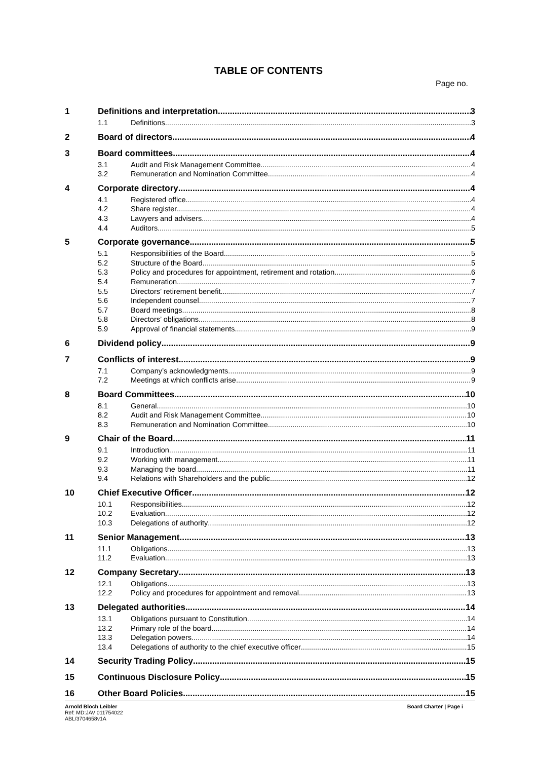TABLE OF CONTENTS
Page no.
1 Definitions and interpretation 3
1.1 Definitions 3
2 Board of directors 4
3 Board committees 4
3.1 Audit and Risk Management Committee 4
3.2 Remuneration and Nomination Committee 4
4 Corporate directory 4
4.1 Registered office 4
4.2 Share register 4
4.3 Lawyers and advisers 4
4.4 Auditors 5
5 Corporate governance 5
5.1 Responsibilities of the Board 5
5.2 Structure of the Board 5
5.3 Policy and procedures for appointment, retirement and rotation 6
5.4 Remuneration 7
5.5 Directors’ retirement benefit 7
5.6 Independent counsel 7
5.7 Board meetings 8
5.8 Directors’ obligations 8
5.9 Approval of financial statements 9
6 Dividend policy 9
7 Conflicts of interest 9
7.1 Company’s acknowledgments 9
7.2 Meetings at which conflicts arise 9
8 Board Committees 10
8.1 General 10
8.2 Audit and Risk Management Committee 10
8.3 Remuneration and Nomination Committee 10
9 Chair of the Board 11
9.1 Introduction 11
9.2 Working with management 11
9.3 Managing the board 11
9.4 Relations with Shareholders and the public 12
10 Chief Executive Officer 12
10.1 Responsibilities 12
10.2 Evaluation 12
10.3 Delegations of authority 12
11 Senior Management 13
11.1 Obligations 13
11.2 Evaluation 13
12 Company Secretary 13
12.1 Obligations 13
12.2 Policy and procedures for appointment and removal 13
13 Delegated authorities 14
13.1 Obligations pursuant to Constitution 14
13.2 Primary role of the board 14
13.3 Delegation powers 14
13.4 Delegations of authority to the chief executive officer 15
14 Security Trading Policy 15
15 Continuous Disclosure Policy 15
16 Other Board Policies 15
Arnold Bloch Leibler
Ref: MD:JAV 011754022
ABL/3704658v1A
Board Charter | Page i